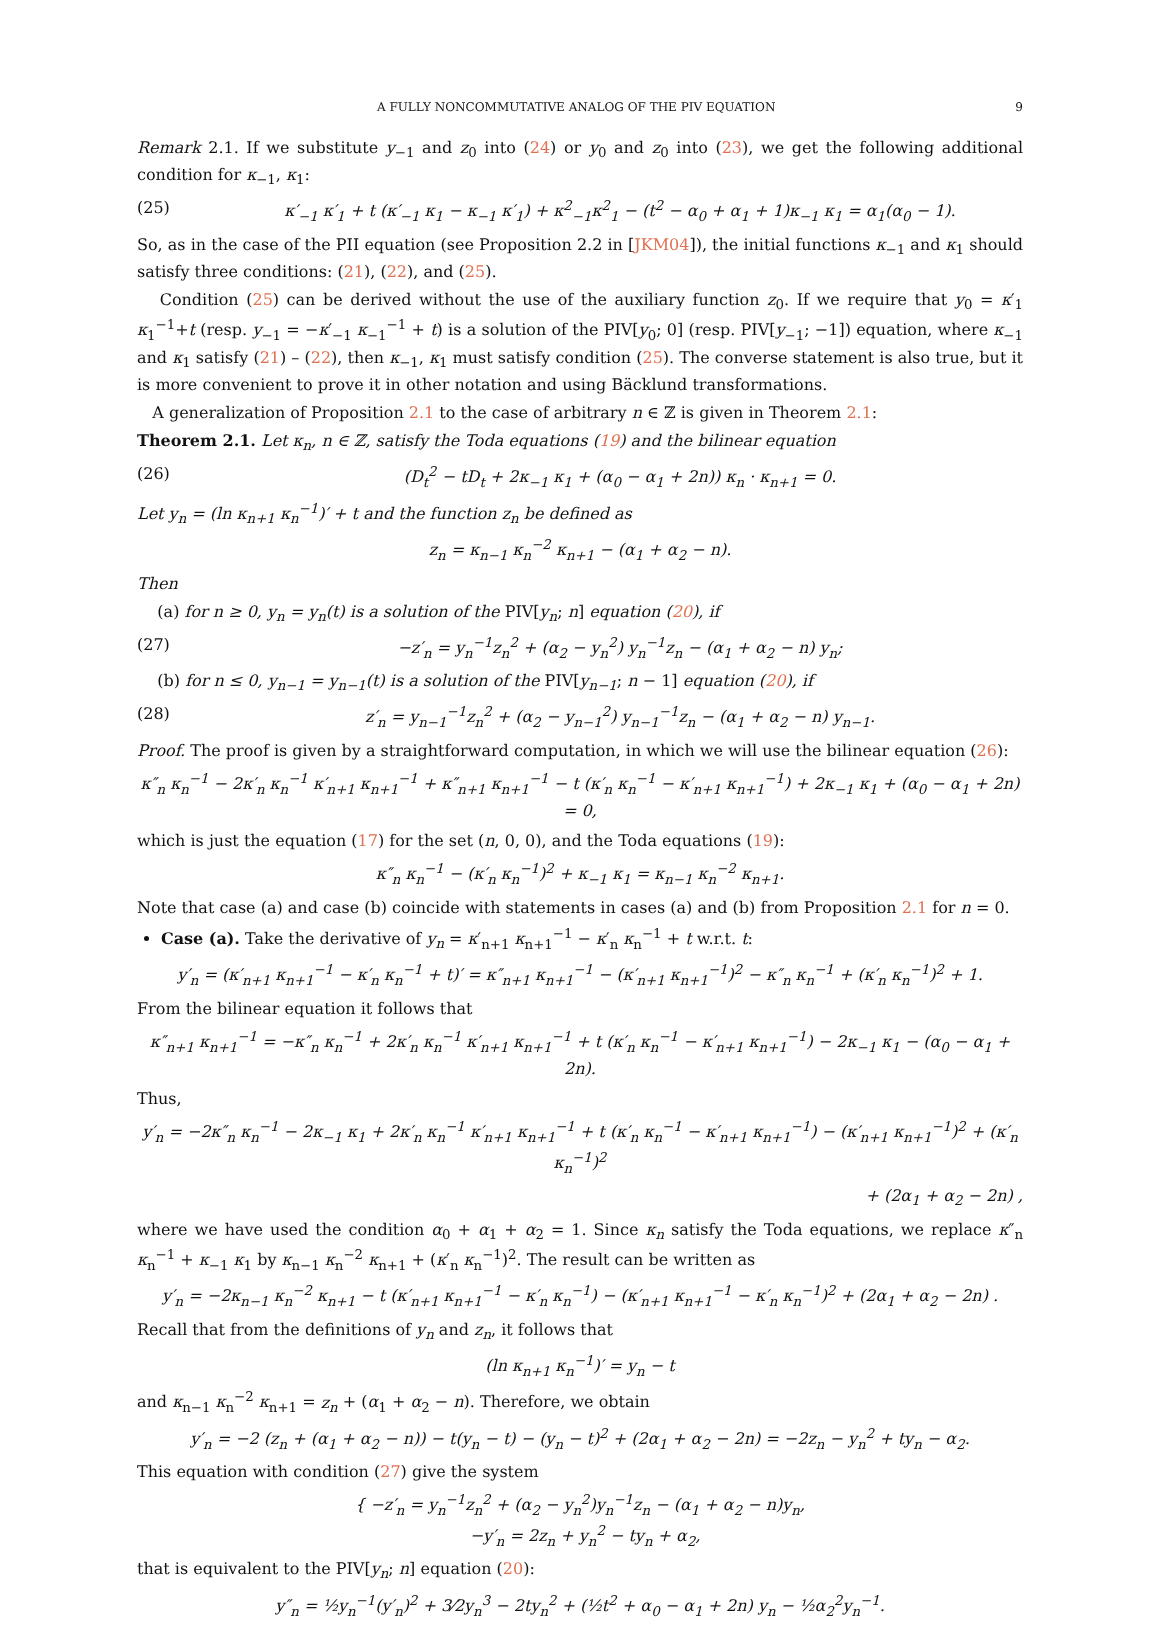A FULLY NONCOMMUTATIVE ANALOG OF THE PIV EQUATION 9
Remark 2.1. If we substitute y<sub>−1</sub> and z<sub>0</sub> into (24) or y<sub>0</sub> and z<sub>0</sub> into (23), we get the following additional condition for κ<sub>−1</sub>, κ<sub>1</sub>:
(25) κ′<sub>−1</sub> κ′<sub>1</sub> + t (κ′<sub>−1</sub> κ<sub>1</sub> − κ<sub>−1</sub> κ′<sub>1</sub>) + κ<sup>2</sup><sub>−1</sub>κ<sup>2</sup><sub>1</sub> − (t<sup>2</sup> − α<sub>0</sub> + α<sub>1</sub> + 1)κ<sub>−1</sub> κ<sub>1</sub> = α<sub>1</sub>(α<sub>0</sub> − 1).
So, as in the case of the PII equation (see Proposition 2.2 in [JKM04]), the initial functions κ<sub>−1</sub> and κ<sub>1</sub> should satisfy three conditions: (21), (22), and (25).
Condition (25) can be derived without the use of the auxiliary function z<sub>0</sub>. If we require that y<sub>0</sub> = κ′<sub>1</sub> κ<sub>1</sub><sup>−1</sup>+t (resp. y<sub>−1</sub> = −κ′<sub>−1</sub> κ<sub>−1</sub><sup>−1</sup> + t) is a solution of the PIV[y<sub>0</sub>; 0] (resp. PIV[y<sub>−1</sub>; −1]) equation, where κ<sub>−1</sub> and κ<sub>1</sub> satisfy (21) – (22), then κ<sub>−1</sub>, κ<sub>1</sub> must satisfy condition (25). The converse statement is also true, but it is more convenient to prove it in other notation and using Bäcklund transformations.
A generalization of Proposition 2.1 to the case of arbitrary n ∈ ℤ is given in Theorem 2.1:
Theorem 2.1. Let κ<sub>n</sub>, n ∈ ℤ, satisfy the Toda equations (19) and the bilinear equation
(26) (D<sub>t</sub><sup>2</sup> − tD<sub>t</sub> + 2κ<sub>−1</sub> κ<sub>1</sub> + (α<sub>0</sub> − α<sub>1</sub> + 2n)) κ<sub>n</sub> · κ<sub>n+1</sub> = 0.
Let y<sub>n</sub> = (ln κ<sub>n+1</sub> κ<sub>n</sub><sup>−1</sup>)′ + t and the function z<sub>n</sub> be defined as
z<sub>n</sub> = κ<sub>n−1</sub> κ<sub>n</sub><sup>−2</sup> κ<sub>n+1</sub> − (α<sub>1</sub> + α<sub>2</sub> − n).
Then
(a) for n ≥ 0, y<sub>n</sub> = y<sub>n</sub>(t) is a solution of the PIV[y<sub>n</sub>; n] equation (20), if
(27) −z′<sub>n</sub> = y<sub>n</sub><sup>−1</sup>z<sub>n</sub><sup>2</sup> + (α<sub>2</sub> − y<sub>n</sub><sup>2</sup>) y<sub>n</sub><sup>−1</sup>z<sub>n</sub> − (α<sub>1</sub> + α<sub>2</sub> − n) y<sub>n</sub>;
(b) for n ≤ 0, y<sub>n−1</sub> = y<sub>n−1</sub>(t) is a solution of the PIV[y<sub>n−1</sub>; n − 1] equation (20), if
(28) z′<sub>n</sub> = y<sub>n−1</sub><sup>−1</sup>z<sub>n</sub><sup>2</sup> + (α<sub>2</sub> − y<sub>n−1</sub><sup>2</sup>) y<sub>n−1</sub><sup>−1</sup>z<sub>n</sub> − (α<sub>1</sub> + α<sub>2</sub> − n) y<sub>n−1</sub>.
Proof. The proof is given by a straightforward computation, in which we will use the bilinear equation (26):
κ″<sub>n</sub> κ<sub>n</sub><sup>−1</sup> − 2κ′<sub>n</sub> κ<sub>n</sub><sup>−1</sup> κ′<sub>n+1</sub> κ<sub>n+1</sub><sup>−1</sup> + κ″<sub>n+1</sub> κ<sub>n+1</sub><sup>−1</sup> − t (κ′<sub>n</sub> κ<sub>n</sub><sup>−1</sup> − κ′<sub>n+1</sub> κ<sub>n+1</sub><sup>−1</sup>) + 2κ<sub>−1</sub> κ<sub>1</sub> + (α<sub>0</sub> − α<sub>1</sub> + 2n) = 0,
which is just the equation (17) for the set (n, 0, 0), and the Toda equations (19):
κ″<sub>n</sub> κ<sub>n</sub><sup>−1</sup> − (κ′<sub>n</sub> κ<sub>n</sub><sup>−1</sup>)<sup>2</sup> + κ<sub>−1</sub> κ<sub>1</sub> = κ<sub>n−1</sub> κ<sub>n</sub><sup>−2</sup> κ<sub>n+1</sub>.
Note that case (a) and case (b) coincide with statements in cases (a) and (b) from Proposition 2.1 for n = 0.
Case (a). Take the derivative of y<sub>n</sub> = κ′<sub>n+1</sub> κ<sub>n+1</sub><sup>−1</sup> − κ′<sub>n</sub> κ<sub>n</sub><sup>−1</sup> + t w.r.t. t:
y′<sub>n</sub> = (κ′<sub>n+1</sub> κ<sub>n+1</sub><sup>−1</sup> − κ′<sub>n</sub> κ<sub>n</sub><sup>−1</sup> + t)′ = κ″<sub>n+1</sub> κ<sub>n+1</sub><sup>−1</sup> − (κ′<sub>n+1</sub> κ<sub>n+1</sub><sup>−1</sup>)<sup>2</sup> − κ″<sub>n</sub> κ<sub>n</sub><sup>−1</sup> + (κ′<sub>n</sub> κ<sub>n</sub><sup>−1</sup>)<sup>2</sup> + 1.
From the bilinear equation it follows that
κ″<sub>n+1</sub> κ<sub>n+1</sub><sup>−1</sup> = −κ″<sub>n</sub> κ<sub>n</sub><sup>−1</sup> + 2κ′<sub>n</sub> κ<sub>n</sub><sup>−1</sup> κ′<sub>n+1</sub> κ<sub>n+1</sub><sup>−1</sup> + t (κ′<sub>n</sub> κ<sub>n</sub><sup>−1</sup> − κ′<sub>n+1</sub> κ<sub>n+1</sub><sup>−1</sup>) − 2κ<sub>−1</sub> κ<sub>1</sub> − (α<sub>0</sub> − α<sub>1</sub> + 2n).
Thus,
y′<sub>n</sub> = −2κ″<sub>n</sub> κ<sub>n</sub><sup>−1</sup> − 2κ<sub>−1</sub> κ<sub>1</sub> + 2κ′<sub>n</sub> κ<sub>n</sub><sup>−1</sup> κ′<sub>n+1</sub> κ<sub>n+1</sub><sup>−1</sup> + t (κ′<sub>n</sub> κ<sub>n</sub><sup>−1</sup> − κ′<sub>n+1</sub> κ<sub>n+1</sub><sup>−1</sup>) − (κ′<sub>n+1</sub> κ<sub>n+1</sub><sup>−1</sup>)<sup>2</sup> + (κ′<sub>n</sub> κ<sub>n</sub><sup>−1</sup>)<sup>2</sup>
+ (2α<sub>1</sub> + α<sub>2</sub> − 2n) ,
where we have used the condition α<sub>0</sub> + α<sub>1</sub> + α<sub>2</sub> = 1. Since κ<sub>n</sub> satisfy the Toda equations, we replace κ″<sub>n</sub> κ<sub>n</sub><sup>−1</sup> + κ<sub>−1</sub> κ<sub>1</sub> by κ<sub>n−1</sub> κ<sub>n</sub><sup>−2</sup> κ<sub>n+1</sub> + (κ′<sub>n</sub> κ<sub>n</sub><sup>−1</sup>)<sup>2</sup>. The result can be written as
y′<sub>n</sub> = −2κ<sub>n−1</sub> κ<sub>n</sub><sup>−2</sup> κ<sub>n+1</sub> − t (κ′<sub>n+1</sub> κ<sub>n+1</sub><sup>−1</sup> − κ′<sub>n</sub> κ<sub>n</sub><sup>−1</sup>) − (κ′<sub>n+1</sub> κ<sub>n+1</sub><sup>−1</sup> − κ′<sub>n</sub> κ<sub>n</sub><sup>−1</sup>)<sup>2</sup> + (2α<sub>1</sub> + α<sub>2</sub> − 2n) .
Recall that from the definitions of y<sub>n</sub> and z<sub>n</sub>, it follows that
(ln κ<sub>n+1</sub> κ<sub>n</sub><sup>−1</sup>)′ = y<sub>n</sub> − t
and κ<sub>n−1</sub> κ<sub>n</sub><sup>−2</sup> κ<sub>n+1</sub> = z<sub>n</sub> + (α<sub>1</sub> + α<sub>2</sub> − n). Therefore, we obtain
y′<sub>n</sub> = −2 (z<sub>n</sub> + (α<sub>1</sub> + α<sub>2</sub> − n)) − t(y<sub>n</sub> − t) − (y<sub>n</sub> − t)<sup>2</sup> + (2α<sub>1</sub> + α<sub>2</sub> − 2n) = −2z<sub>n</sub> − y<sub>n</sub><sup>2</sup> + ty<sub>n</sub> − α<sub>2</sub>.
This equation with condition (27) give the system
{ −z′<sub>n</sub> = y<sub>n</sub><sup>−1</sup>z<sub>n</sub><sup>2</sup> + (α<sub>2</sub> − y<sub>n</sub><sup>2</sup>)y<sub>n</sub><sup>−1</sup>z<sub>n</sub> − (α<sub>1</sub> + α<sub>2</sub> − n)y<sub>n</sub>,
−y′<sub>n</sub> = 2z<sub>n</sub> + y<sub>n</sub><sup>2</sup> − ty<sub>n</sub> + α<sub>2</sub>,
that is equivalent to the PIV[y<sub>n</sub>; n] equation (20):
y″<sub>n</sub> = ½y<sub>n</sub><sup>−1</sup>(y′<sub>n</sub>)<sup>2</sup> + 3⁄2y<sub>n</sub><sup>3</sup> − 2ty<sub>n</sub><sup>2</sup> + (½t<sup>2</sup> + α<sub>0</sub> − α<sub>1</sub> + 2n) y<sub>n</sub> − ½α<sub>2</sub><sup>2</sup>y<sub>n</sub><sup>−1</sup>.